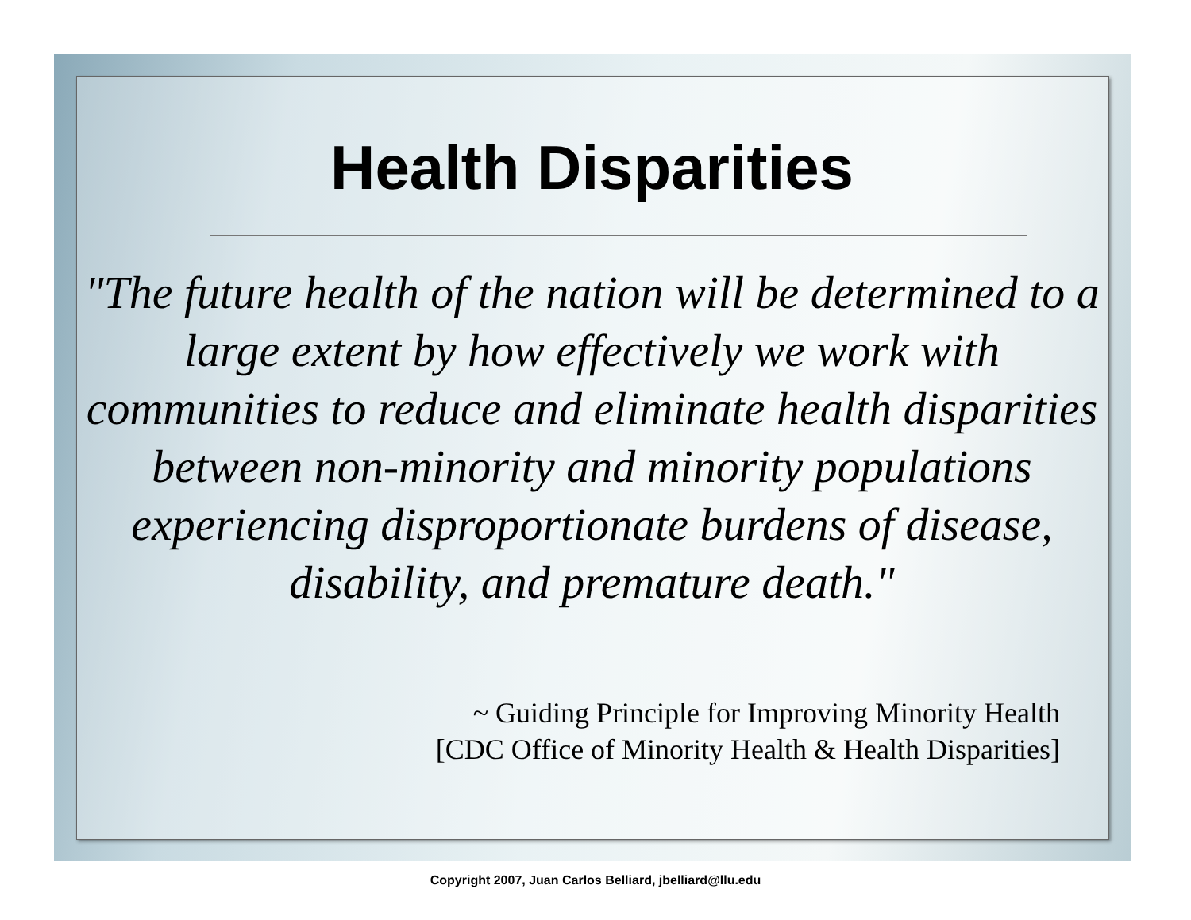Health Disparities
"The future health of the nation will be determined to a large extent by how effectively we work with communities to reduce and eliminate health disparities between non-minority and minority populations experiencing disproportionate burdens of disease, disability, and premature death."
~ Guiding Principle for Improving Minority Health
[CDC Office of Minority Health & Health Disparities]
Copyright 2007, Juan Carlos Belliard, jbelliard@llu.edu